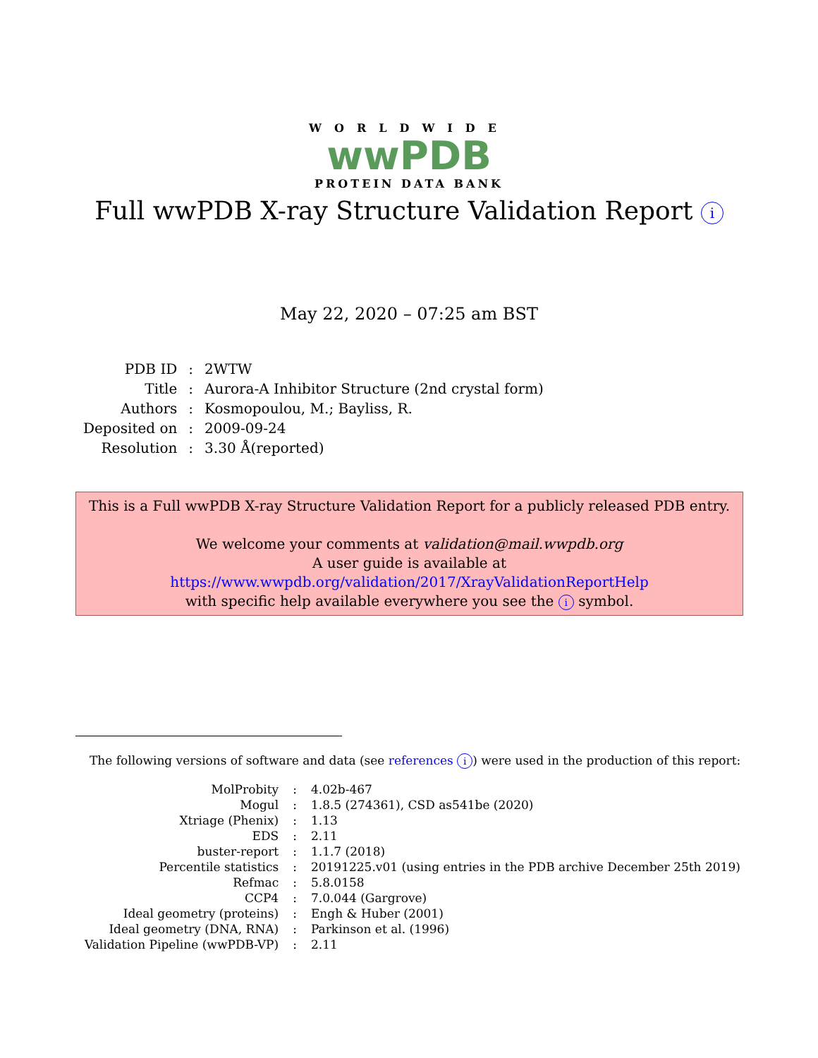WORLDWIDE
wwPDB
PROTEIN DATA BANK
Full wwPDB X-ray Structure Validation Report i
May 22, 2020 – 07:25 am BST
| PDB ID | : | 2WTW |
| Title | : | Aurora-A Inhibitor Structure (2nd crystal form) |
| Authors | : | Kosmopoulou, M.; Bayliss, R. |
| Deposited on | : | 2009-09-24 |
| Resolution | : | 3.30 Å(reported) |
This is a Full wwPDB X-ray Structure Validation Report for a publicly released PDB entry.
We welcome your comments at validation@mail.wwpdb.org
A user guide is available at
https://www.wwpdb.org/validation/2017/XrayValidationReportHelp
with specific help available everywhere you see the i symbol.
The following versions of software and data (see references i) were used in the production of this report:
| MolProbity | : | 4.02b-467 |
| Mogul | : | 1.8.5 (274361), CSD as541be (2020) |
| Xtriage (Phenix) | : | 1.13 |
| EDS | : | 2.11 |
| buster-report | : | 1.1.7 (2018) |
| Percentile statistics | : | 20191225.v01 (using entries in the PDB archive December 25th 2019) |
| Refmac | : | 5.8.0158 |
| CCP4 | : | 7.0.044 (Gargrove) |
| Ideal geometry (proteins) | : | Engh & Huber (2001) |
| Ideal geometry (DNA, RNA) | : | Parkinson et al. (1996) |
| Validation Pipeline (wwPDB-VP) | : | 2.11 |